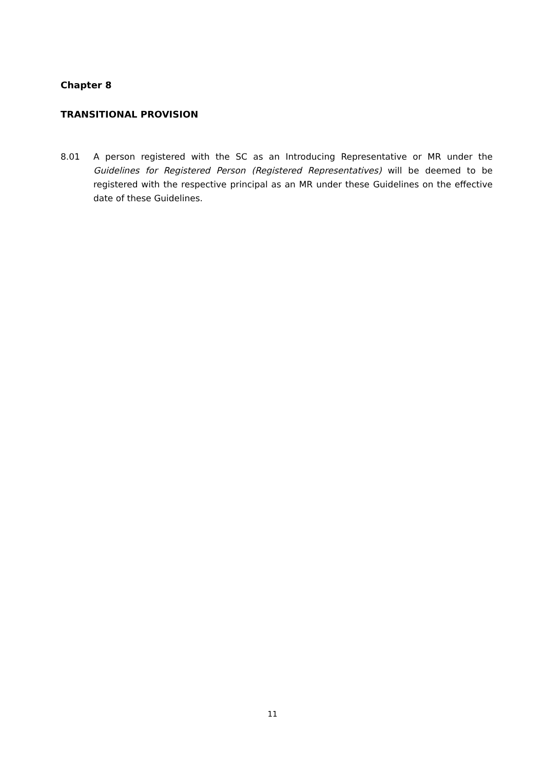Chapter 8
TRANSITIONAL PROVISION
8.01 A person registered with the SC as an Introducing Representative or MR under the Guidelines for Registered Person (Registered Representatives) will be deemed to be registered with the respective principal as an MR under these Guidelines on the effective date of these Guidelines.
11